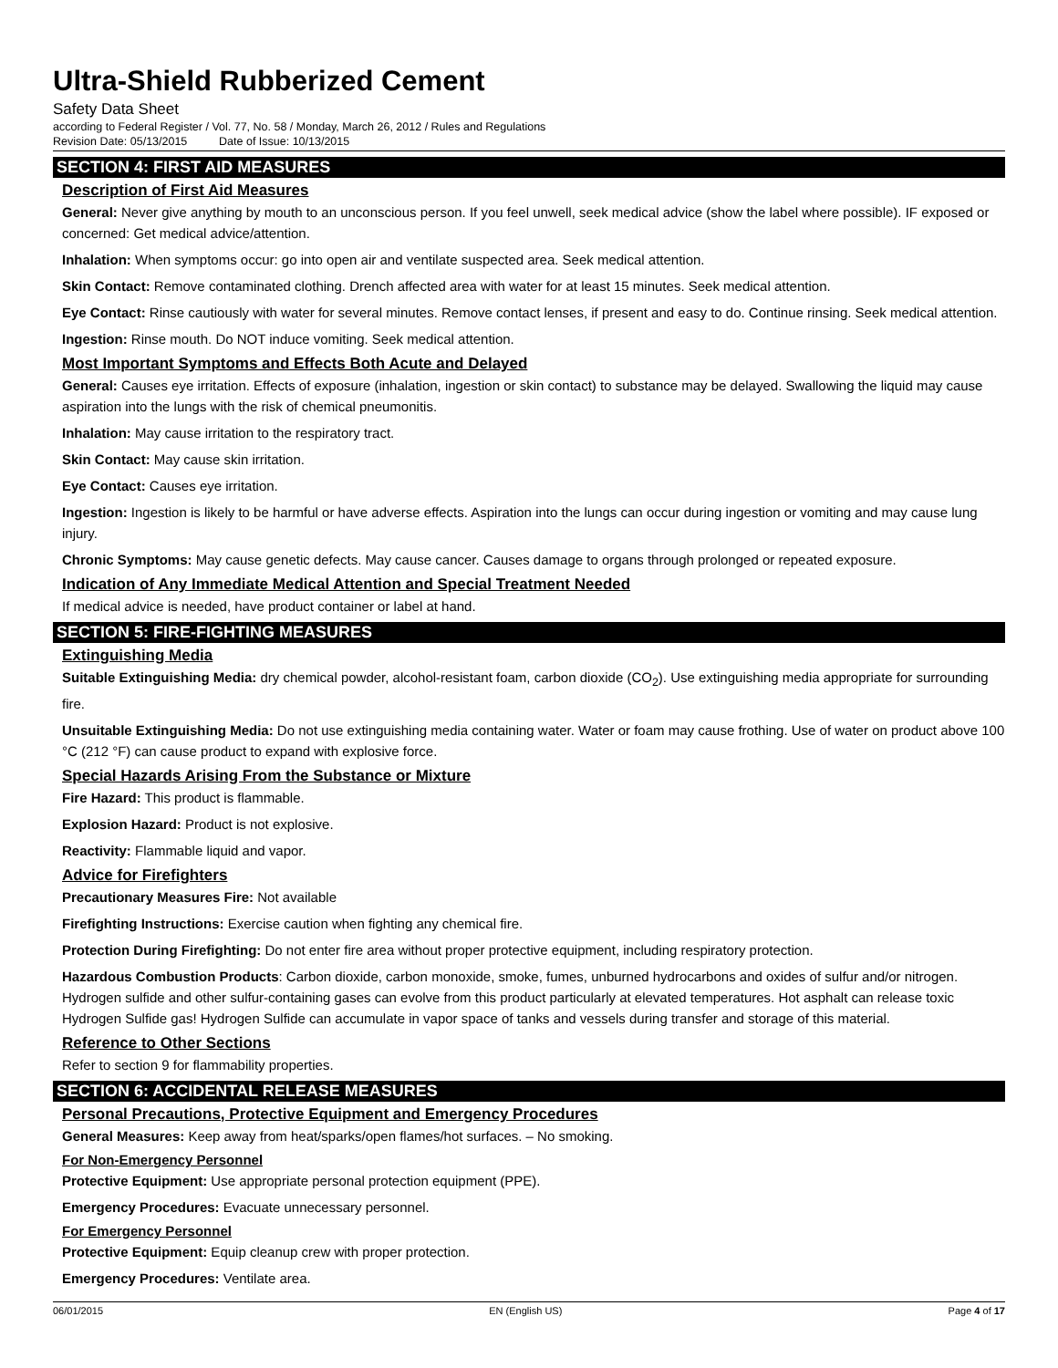Ultra-Shield Rubberized Cement
Safety Data Sheet
according to Federal Register / Vol. 77, No. 58 / Monday, March 26, 2012 / Rules and Regulations
Revision Date: 05/13/2015 Date of Issue: 10/13/2015
SECTION 4: FIRST AID MEASURES
Description of First Aid Measures
General: Never give anything by mouth to an unconscious person. If you feel unwell, seek medical advice (show the label where possible). IF exposed or concerned: Get medical advice/attention.
Inhalation: When symptoms occur: go into open air and ventilate suspected area. Seek medical attention.
Skin Contact: Remove contaminated clothing. Drench affected area with water for at least 15 minutes. Seek medical attention.
Eye Contact: Rinse cautiously with water for several minutes. Remove contact lenses, if present and easy to do. Continue rinsing. Seek medical attention.
Ingestion: Rinse mouth. Do NOT induce vomiting. Seek medical attention.
Most Important Symptoms and Effects Both Acute and Delayed
General: Causes eye irritation. Effects of exposure (inhalation, ingestion or skin contact) to substance may be delayed. Swallowing the liquid may cause aspiration into the lungs with the risk of chemical pneumonitis.
Inhalation: May cause irritation to the respiratory tract.
Skin Contact: May cause skin irritation.
Eye Contact: Causes eye irritation.
Ingestion: Ingestion is likely to be harmful or have adverse effects. Aspiration into the lungs can occur during ingestion or vomiting and may cause lung injury.
Chronic Symptoms: May cause genetic defects. May cause cancer. Causes damage to organs through prolonged or repeated exposure.
Indication of Any Immediate Medical Attention and Special Treatment Needed
If medical advice is needed, have product container or label at hand.
SECTION 5: FIRE-FIGHTING MEASURES
Extinguishing Media
Suitable Extinguishing Media: dry chemical powder, alcohol-resistant foam, carbon dioxide (CO<sub>2</sub>). Use extinguishing media appropriate for surrounding fire.
Unsuitable Extinguishing Media: Do not use extinguishing media containing water. Water or foam may cause frothing. Use of water on product above 100 °C (212 °F) can cause product to expand with explosive force.
Special Hazards Arising From the Substance or Mixture
Fire Hazard: This product is flammable.
Explosion Hazard: Product is not explosive.
Reactivity: Flammable liquid and vapor.
Advice for Firefighters
Precautionary Measures Fire: Not available
Firefighting Instructions: Exercise caution when fighting any chemical fire.
Protection During Firefighting: Do not enter fire area without proper protective equipment, including respiratory protection.
Hazardous Combustion Products: Carbon dioxide, carbon monoxide, smoke, fumes, unburned hydrocarbons and oxides of sulfur and/or nitrogen. Hydrogen sulfide and other sulfur-containing gases can evolve from this product particularly at elevated temperatures. Hot asphalt can release toxic Hydrogen Sulfide gas! Hydrogen Sulfide can accumulate in vapor space of tanks and vessels during transfer and storage of this material.
Reference to Other Sections
Refer to section 9 for flammability properties.
SECTION 6: ACCIDENTAL RELEASE MEASURES
Personal Precautions, Protective Equipment and Emergency Procedures
General Measures: Keep away from heat/sparks/open flames/hot surfaces. – No smoking.
For Non-Emergency Personnel
Protective Equipment: Use appropriate personal protection equipment (PPE).
Emergency Procedures: Evacuate unnecessary personnel.
For Emergency Personnel
Protective Equipment: Equip cleanup crew with proper protection.
Emergency Procedures: Ventilate area.
06/01/2015 EN (English US) Page 4 of 17